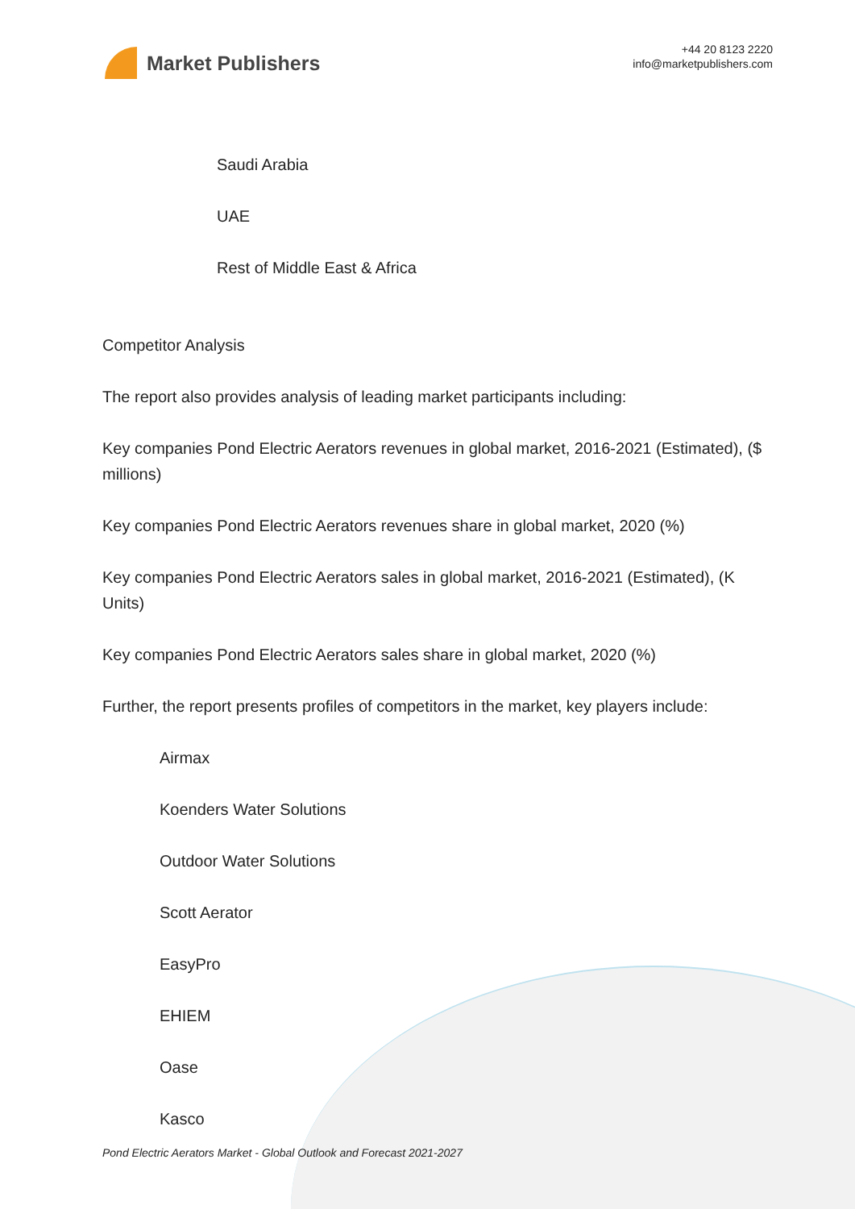Market Publishers
+44 20 8123 2220
info@marketpublishers.com
Saudi Arabia
UAE
Rest of Middle East & Africa
Competitor Analysis
The report also provides analysis of leading market participants including:
Key companies Pond Electric Aerators revenues in global market, 2016-2021 (Estimated), ($ millions)
Key companies Pond Electric Aerators revenues share in global market, 2020 (%)
Key companies Pond Electric Aerators sales in global market, 2016-2021 (Estimated), (K Units)
Key companies Pond Electric Aerators sales share in global market, 2020 (%)
Further, the report presents profiles of competitors in the market, key players include:
Airmax
Koenders Water Solutions
Outdoor Water Solutions
Scott Aerator
EasyPro
EHIEM
Oase
Kasco
Pond Electric Aerators Market - Global Outlook and Forecast 2021-2027